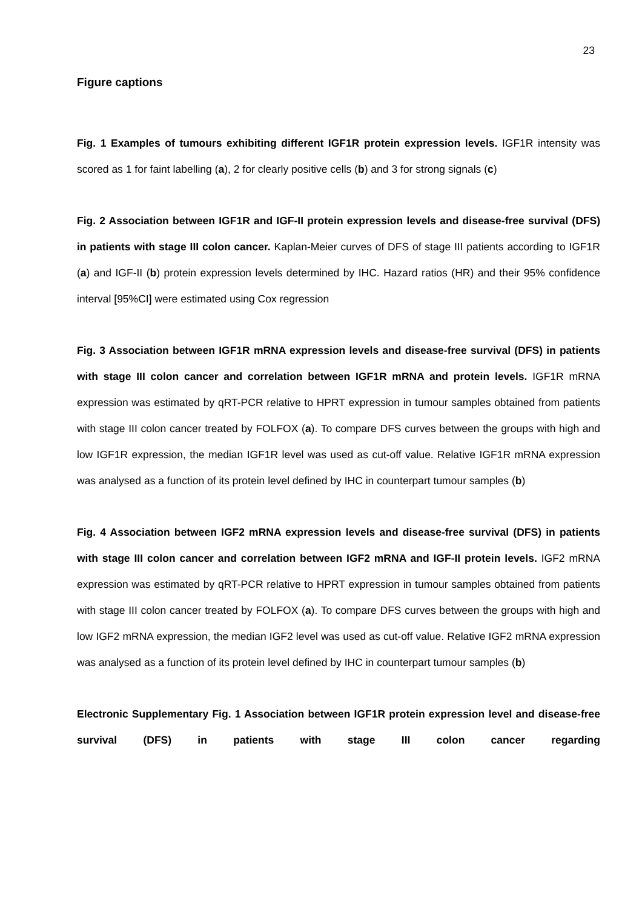23
Figure captions
Fig. 1 Examples of tumours exhibiting different IGF1R protein expression levels. IGF1R intensity was scored as 1 for faint labelling (a), 2 for clearly positive cells (b) and 3 for strong signals (c)
Fig. 2 Association between IGF1R and IGF-II protein expression levels and disease-free survival (DFS) in patients with stage III colon cancer. Kaplan-Meier curves of DFS of stage III patients according to IGF1R (a) and IGF-II (b) protein expression levels determined by IHC. Hazard ratios (HR) and their 95% confidence interval [95%CI] were estimated using Cox regression
Fig. 3 Association between IGF1R mRNA expression levels and disease-free survival (DFS) in patients with stage III colon cancer and correlation between IGF1R mRNA and protein levels. IGF1R mRNA expression was estimated by qRT-PCR relative to HPRT expression in tumour samples obtained from patients with stage III colon cancer treated by FOLFOX (a). To compare DFS curves between the groups with high and low IGF1R expression, the median IGF1R level was used as cut-off value. Relative IGF1R mRNA expression was analysed as a function of its protein level defined by IHC in counterpart tumour samples (b)
Fig. 4 Association between IGF2 mRNA expression levels and disease-free survival (DFS) in patients with stage III colon cancer and correlation between IGF2 mRNA and IGF-II protein levels. IGF2 mRNA expression was estimated by qRT-PCR relative to HPRT expression in tumour samples obtained from patients with stage III colon cancer treated by FOLFOX (a). To compare DFS curves between the groups with high and low IGF2 mRNA expression, the median IGF2 level was used as cut-off value. Relative IGF2 mRNA expression was analysed as a function of its protein level defined by IHC in counterpart tumour samples (b)
Electronic Supplementary Fig. 1 Association between IGF1R protein expression level and disease-free survival (DFS) in patients with stage III colon cancer regarding